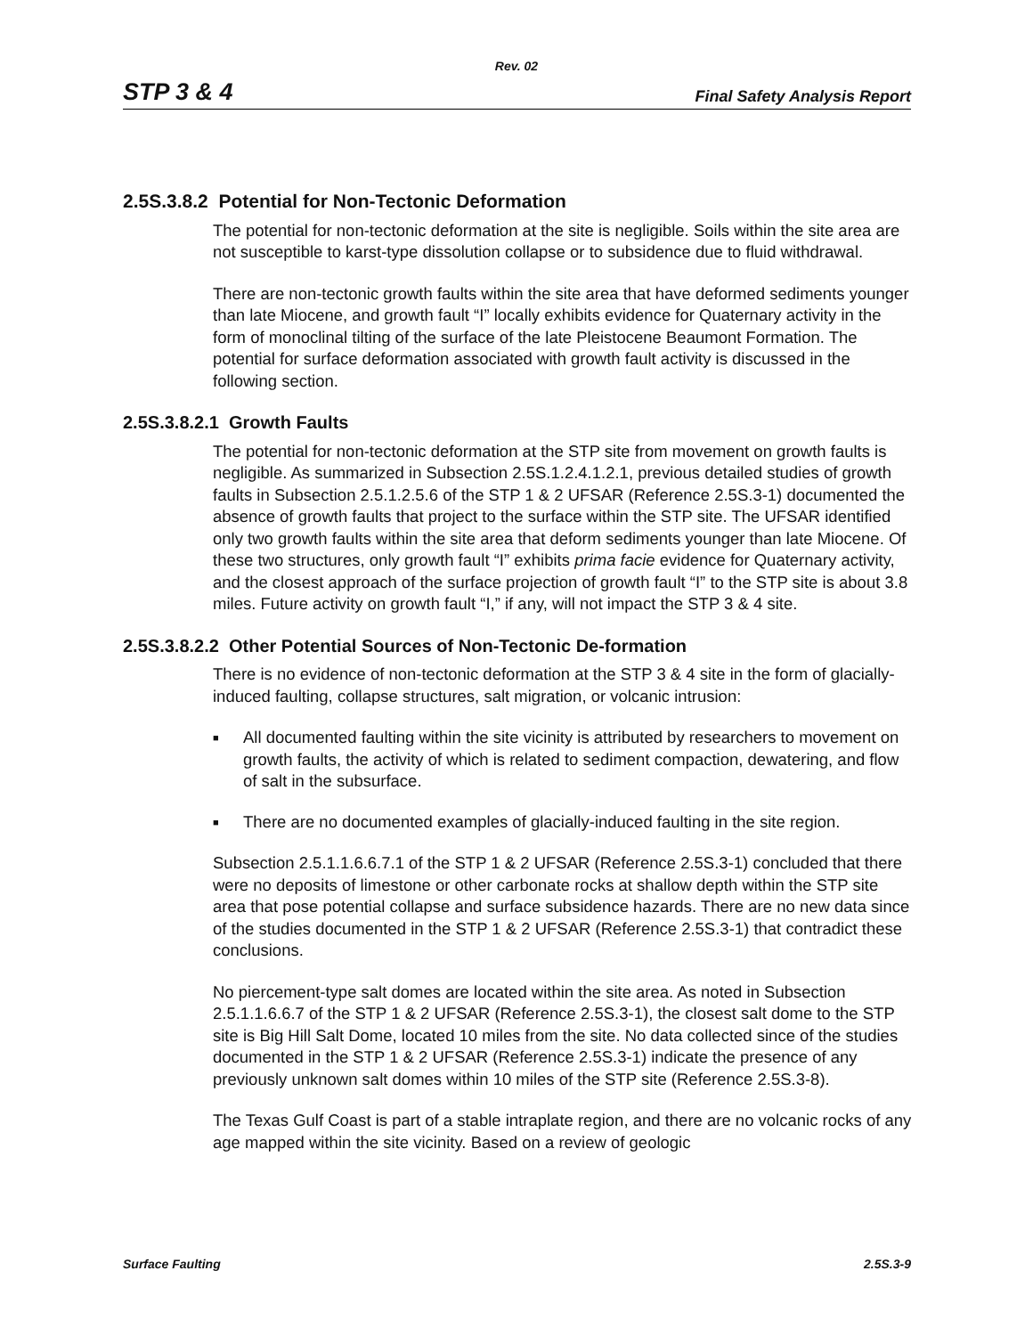Rev. 02
STP 3 & 4 Final Safety Analysis Report
2.5S.3.8.2 Potential for Non-Tectonic Deformation
The potential for non-tectonic deformation at the site is negligible. Soils within the site area are not susceptible to karst-type dissolution collapse or to subsidence due to fluid withdrawal.
There are non-tectonic growth faults within the site area that have deformed sediments younger than late Miocene, and growth fault “I” locally exhibits evidence for Quaternary activity in the form of monoclinal tilting of the surface of the late Pleistocene Beaumont Formation. The potential for surface deformation associated with growth fault activity is discussed in the following section.
2.5S.3.8.2.1 Growth Faults
The potential for non-tectonic deformation at the STP site from movement on growth faults is negligible. As summarized in Subsection 2.5S.1.2.4.1.2.1, previous detailed studies of growth faults in Subsection 2.5.1.2.5.6 of the STP 1 & 2 UFSAR (Reference 2.5S.3-1) documented the absence of growth faults that project to the surface within the STP site. The UFSAR identified only two growth faults within the site area that deform sediments younger than late Miocene. Of these two structures, only growth fault “I” exhibits prima facie evidence for Quaternary activity, and the closest approach of the surface projection of growth fault “I” to the STP site is about 3.8 miles. Future activity on growth fault “I,” if any, will not impact the STP 3 & 4 site.
2.5S.3.8.2.2 Other Potential Sources of Non-Tectonic De-formation
There is no evidence of non-tectonic deformation at the STP 3 & 4 site in the form of glacially-induced faulting, collapse structures, salt migration, or volcanic intrusion:
■ All documented faulting within the site vicinity is attributed by researchers to movement on growth faults, the activity of which is related to sediment compaction, dewatering, and flow of salt in the subsurface.
■ There are no documented examples of glacially-induced faulting in the site region.
Subsection 2.5.1.1.6.6.7.1 of the STP 1 & 2 UFSAR (Reference 2.5S.3-1) concluded that there were no deposits of limestone or other carbonate rocks at shallow depth within the STP site area that pose potential collapse and surface subsidence hazards. There are no new data since of the studies documented in the STP 1 & 2 UFSAR (Reference 2.5S.3-1) that contradict these conclusions.
No piercement-type salt domes are located within the site area. As noted in Subsection 2.5.1.1.6.6.7 of the STP 1 & 2 UFSAR (Reference 2.5S.3-1), the closest salt dome to the STP site is Big Hill Salt Dome, located 10 miles from the site. No data collected since of the studies documented in the STP 1 & 2 UFSAR (Reference 2.5S.3-1) indicate the presence of any previously unknown salt domes within 10 miles of the STP site (Reference 2.5S.3-8).
The Texas Gulf Coast is part of a stable intraplate region, and there are no volcanic rocks of any age mapped within the site vicinity. Based on a review of geologic
Surface Faulting 2.5S.3-9